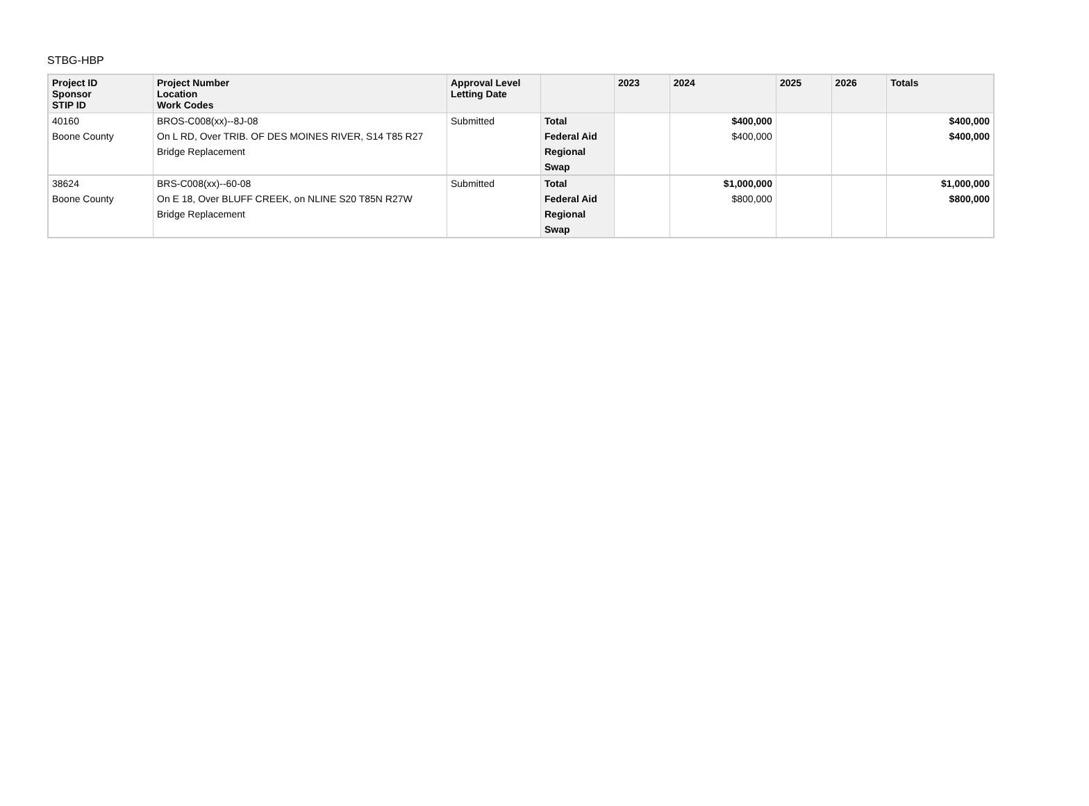STBG-HBP
| Project ID Sponsor STIP ID | Project Number Location Work Codes | Approval Level Letting Date | | 2023 | 2024 | 2025 | 2026 | Totals |
| --- | --- | --- | --- | --- | --- | --- | --- | --- |
| 40160 | BROS-C008(xx)--8J-08 | Submitted | Total | | $400,000 | | | $400,000 |
| Boone County | On L RD, Over TRIB. OF DES MOINES RIVER, S14 T85 R27 | | Federal Aid | | $400,000 | | | $400,000 |
| | Bridge Replacement | | Regional | | | | | |
| | | | Swap | | | | | |
| 38624 | BRS-C008(xx)--60-08 | Submitted | Total | | $1,000,000 | | | $1,000,000 |
| Boone County | On E 18, Over BLUFF CREEK, on NLINE S20 T85N R27W | | Federal Aid | | $800,000 | | | $800,000 |
| | Bridge Replacement | | Regional | | | | | |
| | | | Swap | | | | | |